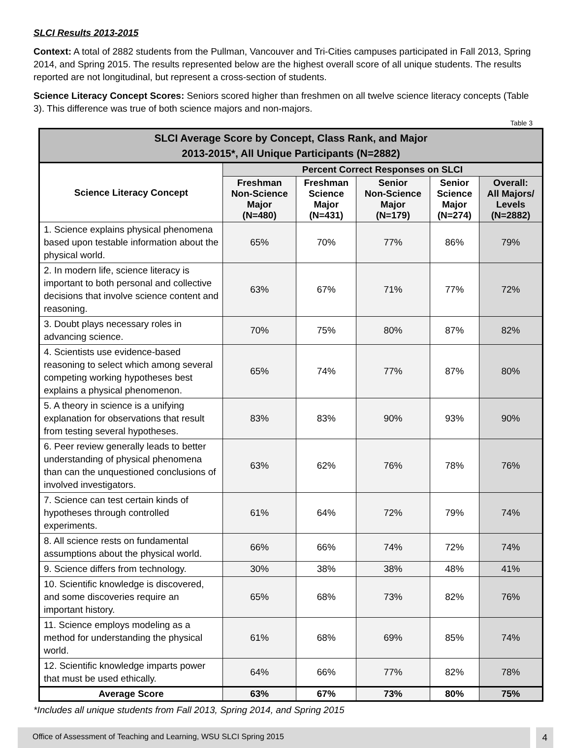SLCI Results 2013-2015
Context: A total of 2882 students from the Pullman, Vancouver and Tri-Cities campuses participated in Fall 2013, Spring 2014, and Spring 2015. The results represented below are the highest overall score of all unique students. The results reported are not longitudinal, but represent a cross-section of students.
Science Literacy Concept Scores: Seniors scored higher than freshmen on all twelve science literacy concepts (Table 3). This difference was true of both science majors and non-majors.
Table 3
| SLCI Average Score by Concept, Class Rank, and Major 2013-2015*, All Unique Participants (N=2882) | | | | | |
| --- | --- | --- | --- | --- | --- |
| Science Literacy Concept | Percent Correct Responses on SLCI | | | | |
| | Freshman Non-Science Major (N=480) | Freshman Science Major (N=431) | Senior Non-Science Major (N=179) | Senior Science Major (N=274) | Overall: All Majors/ Levels (N=2882) |
| 1. Science explains physical phenomena based upon testable information about the physical world. | 65% | 70% | 77% | 86% | 79% |
| 2. In modern life, science literacy is important to both personal and collective decisions that involve science content and reasoning. | 63% | 67% | 71% | 77% | 72% |
| 3. Doubt plays necessary roles in advancing science. | 70% | 75% | 80% | 87% | 82% |
| 4. Scientists use evidence-based reasoning to select which among several competing working hypotheses best explains a physical phenomenon. | 65% | 74% | 77% | 87% | 80% |
| 5. A theory in science is a unifying explanation for observations that result from testing several hypotheses. | 83% | 83% | 90% | 93% | 90% |
| 6. Peer review generally leads to better understanding of physical phenomena than can the unquestioned conclusions of involved investigators. | 63% | 62% | 76% | 78% | 76% |
| 7. Science can test certain kinds of hypotheses through controlled experiments. | 61% | 64% | 72% | 79% | 74% |
| 8. All science rests on fundamental assumptions about the physical world. | 66% | 66% | 74% | 72% | 74% |
| 9. Science differs from technology. | 30% | 38% | 38% | 48% | 41% |
| 10. Scientific knowledge is discovered, and some discoveries require an important history. | 65% | 68% | 73% | 82% | 76% |
| 11. Science employs modeling as a method for understanding the physical world. | 61% | 68% | 69% | 85% | 74% |
| 12. Scientific knowledge imparts power that must be used ethically. | 64% | 66% | 77% | 82% | 78% |
| Average Score | 63% | 67% | 73% | 80% | 75% |
*Includes all unique students from Fall 2013, Spring 2014, and Spring 2015
Office of Assessment of Teaching and Learning, WSU SLCI Spring 2015
4